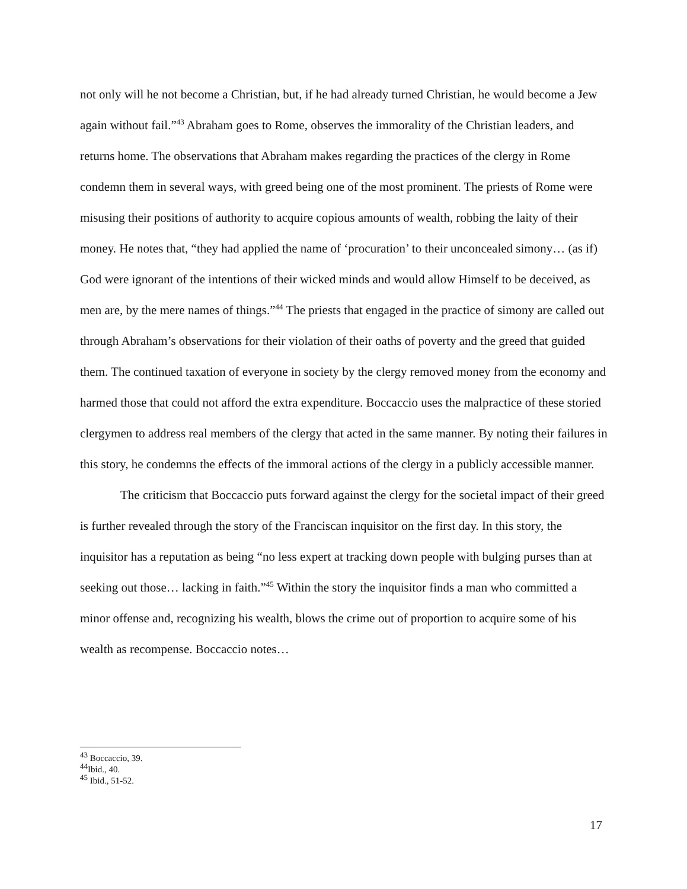not only will he not become a Christian, but, if he had already turned Christian, he would become a Jew again without fail.”<sup>43</sup> Abraham goes to Rome, observes the immorality of the Christian leaders, and returns home. The observations that Abraham makes regarding the practices of the clergy in Rome condemn them in several ways, with greed being one of the most prominent. The priests of Rome were misusing their positions of authority to acquire copious amounts of wealth, robbing the laity of their money. He notes that, “they had applied the name of ‘procuration’ to their unconcealed simony… (as if) God were ignorant of the intentions of their wicked minds and would allow Himself to be deceived, as men are, by the mere names of things.”<sup>44</sup> The priests that engaged in the practice of simony are called out through Abraham’s observations for their violation of their oaths of poverty and the greed that guided them. The continued taxation of everyone in society by the clergy removed money from the economy and harmed those that could not afford the extra expenditure. Boccaccio uses the malpractice of these storied clergymen to address real members of the clergy that acted in the same manner. By noting their failures in this story, he condemns the effects of the immoral actions of the clergy in a publicly accessible manner.
The criticism that Boccaccio puts forward against the clergy for the societal impact of their greed is further revealed through the story of the Franciscan inquisitor on the first day. In this story, the inquisitor has a reputation as being “no less expert at tracking down people with bulging purses than at seeking out those… lacking in faith.”<sup>45</sup> Within the story the inquisitor finds a man who committed a minor offense and, recognizing his wealth, blows the crime out of proportion to acquire some of his wealth as recompense. Boccaccio notes…
<sup>43</sup> Boccaccio, 39.
<sup>44</sup> Ibid., 40.
<sup>45</sup> Ibid., 51-52.
17